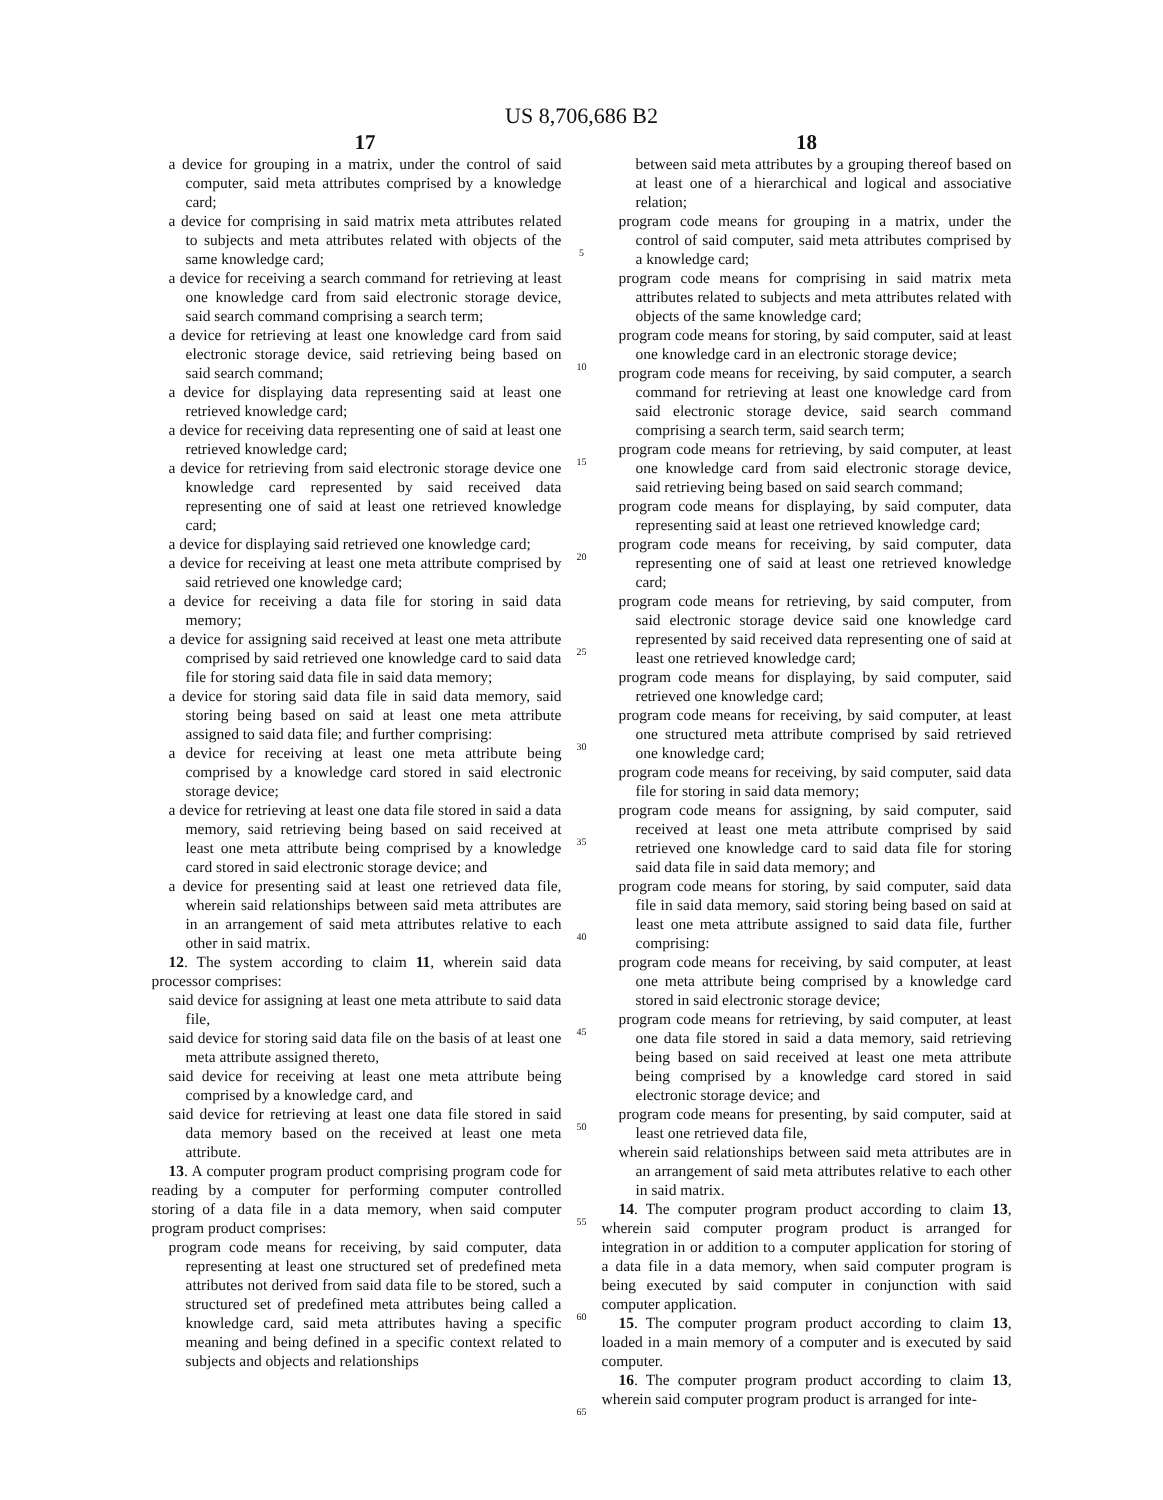US 8,706,686 B2
17
a device for grouping in a matrix, under the control of said computer, said meta attributes comprised by a knowledge card;
a device for comprising in said matrix meta attributes related to subjects and meta attributes related with objects of the same knowledge card;
a device for receiving a search command for retrieving at least one knowledge card from said electronic storage device, said search command comprising a search term;
a device for retrieving at least one knowledge card from said electronic storage device, said retrieving being based on said search command;
a device for displaying data representing said at least one retrieved knowledge card;
a device for receiving data representing one of said at least one retrieved knowledge card;
a device for retrieving from said electronic storage device one knowledge card represented by said received data representing one of said at least one retrieved knowledge card;
a device for displaying said retrieved one knowledge card;
a device for receiving at least one meta attribute comprised by said retrieved one knowledge card;
a device for receiving a data file for storing in said data memory;
a device for assigning said received at least one meta attribute comprised by said retrieved one knowledge card to said data file for storing said data file in said data memory;
a device for storing said data file in said data memory, said storing being based on said at least one meta attribute assigned to said data file; and further comprising:
a device for receiving at least one meta attribute being comprised by a knowledge card stored in said electronic storage device;
a device for retrieving at least one data file stored in said a data memory, said retrieving being based on said received at least one meta attribute being comprised by a knowledge card stored in said electronic storage device; and
a device for presenting said at least one retrieved data file, wherein said relationships between said meta attributes are in an arrangement of said meta attributes relative to each other in said matrix.
12. The system according to claim 11, wherein said data processor comprises:
said device for assigning at least one meta attribute to said data file,
said device for storing said data file on the basis of at least one meta attribute assigned thereto,
said device for receiving at least one meta attribute being comprised by a knowledge card, and
said device for retrieving at least one data file stored in said data memory based on the received at least one meta attribute.
13. A computer program product comprising program code for reading by a computer for performing computer controlled storing of a data file in a data memory, when said computer program product comprises:
program code means for receiving, by said computer, data representing at least one structured set of predefined meta attributes not derived from said data file to be stored, such a structured set of predefined meta attributes being called a knowledge card, said meta attributes having a specific meaning and being defined in a specific context related to subjects and objects and relationships
5
10
15
20
25
30
35
40
45
50
55
60
65
18
between said meta attributes by a grouping thereof based on at least one of a hierarchical and logical and associative relation;
program code means for grouping in a matrix, under the control of said computer, said meta attributes comprised by a knowledge card;
program code means for comprising in said matrix meta attributes related to subjects and meta attributes related with objects of the same knowledge card;
program code means for storing, by said computer, said at least one knowledge card in an electronic storage device;
program code means for receiving, by said computer, a search command for retrieving at least one knowledge card from said electronic storage device, said search command comprising a search term, said search term;
program code means for retrieving, by said computer, at least one knowledge card from said electronic storage device, said retrieving being based on said search command;
program code means for displaying, by said computer, data representing said at least one retrieved knowledge card;
program code means for receiving, by said computer, data representing one of said at least one retrieved knowledge card;
program code means for retrieving, by said computer, from said electronic storage device said one knowledge card represented by said received data representing one of said at least one retrieved knowledge card;
program code means for displaying, by said computer, said retrieved one knowledge card;
program code means for receiving, by said computer, at least one structured meta attribute comprised by said retrieved one knowledge card;
program code means for receiving, by said computer, said data file for storing in said data memory;
program code means for assigning, by said computer, said received at least one meta attribute comprised by said retrieved one knowledge card to said data file for storing said data file in said data memory; and
program code means for storing, by said computer, said data file in said data memory, said storing being based on said at least one meta attribute assigned to said data file, further comprising:
program code means for receiving, by said computer, at least one meta attribute being comprised by a knowledge card stored in said electronic storage device;
program code means for retrieving, by said computer, at least one data file stored in said a data memory, said retrieving being based on said received at least one meta attribute being comprised by a knowledge card stored in said electronic storage device; and
program code means for presenting, by said computer, said at least one retrieved data file,
wherein said relationships between said meta attributes are in an arrangement of said meta attributes relative to each other in said matrix.
14. The computer program product according to claim 13, wherein said computer program product is arranged for integration in or addition to a computer application for storing of a data file in a data memory, when said computer program is being executed by said computer in conjunction with said computer application.
15. The computer program product according to claim 13, loaded in a main memory of a computer and is executed by said computer.
16. The computer program product according to claim 13, wherein said computer program product is arranged for inte-